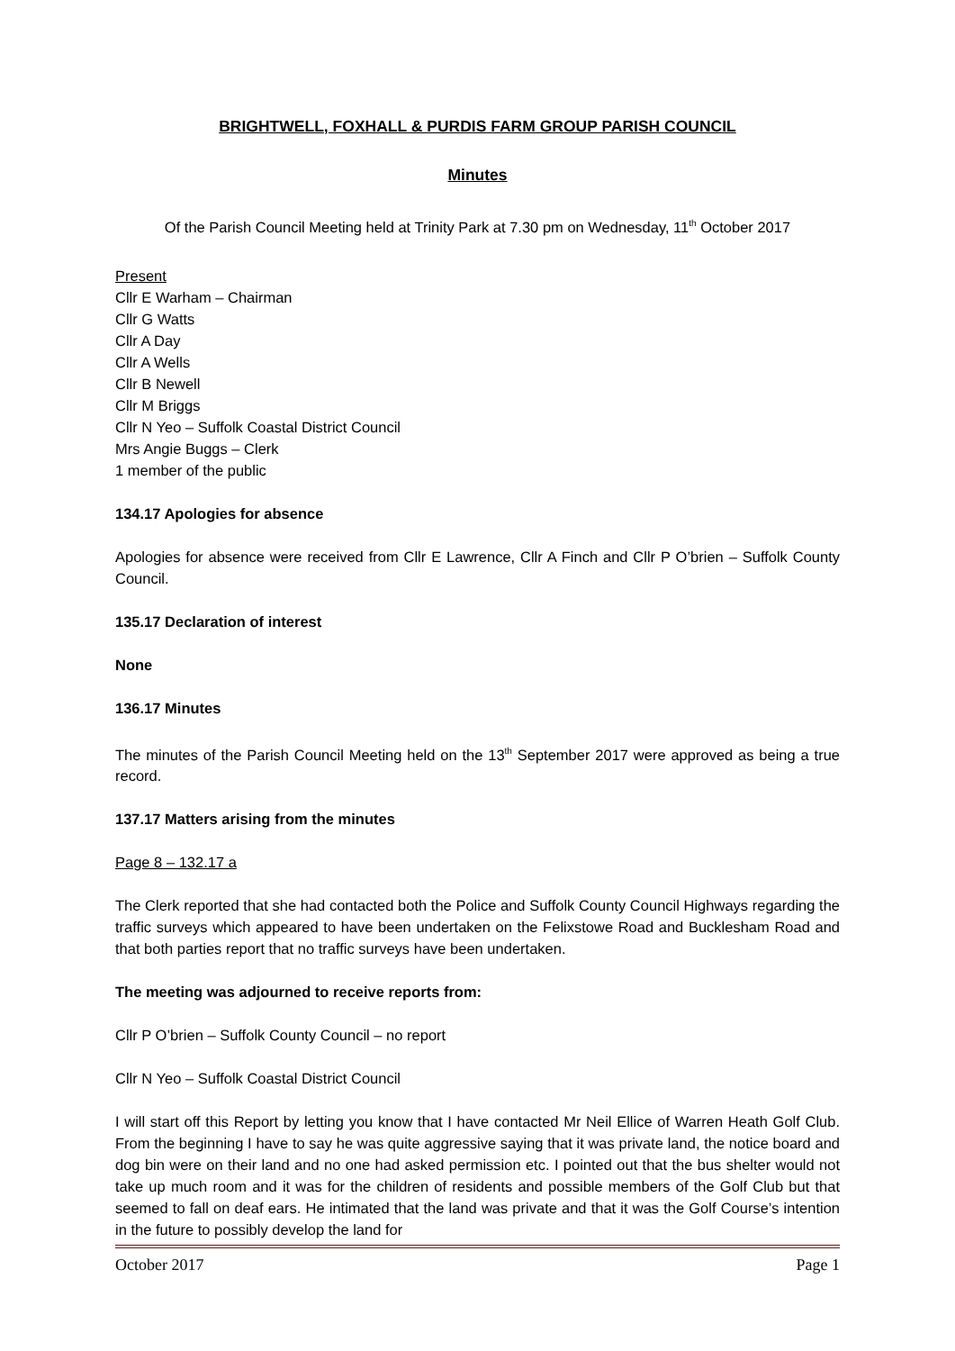BRIGHTWELL, FOXHALL & PURDIS FARM GROUP PARISH COUNCIL
Minutes
Of the Parish Council Meeting held at Trinity Park at 7.30 pm on Wednesday, 11<sup>th</sup> October 2017
Present
Cllr E Warham – Chairman
Cllr G Watts
Cllr A Day
Cllr A Wells
Cllr B Newell
Cllr M Briggs
Cllr N Yeo – Suffolk Coastal District Council
Mrs Angie Buggs – Clerk
1 member of the public
134.17 Apologies for absence
Apologies for absence were received from Cllr E Lawrence, Cllr A Finch and Cllr P O’brien – Suffolk County Council.
135.17 Declaration of interest
None
136.17 Minutes
The minutes of the Parish Council Meeting held on the 13<sup>th</sup> September 2017 were approved as being a true record.
137.17 Matters arising from the minutes
Page 8 – 132.17 a
The Clerk reported that she had contacted both the Police and Suffolk County Council Highways regarding the traffic surveys which appeared to have been undertaken on the Felixstowe Road and Bucklesham Road and that both parties report that no traffic surveys have been undertaken.
The meeting was adjourned to receive reports from:
Cllr P O’brien – Suffolk County Council – no report
Cllr N Yeo – Suffolk Coastal District Council
I will start off this Report by letting you know that I have contacted Mr Neil Ellice of Warren Heath Golf Club. From the beginning I have to say he was quite aggressive saying that it was private land, the notice board and dog bin were on their land and no one had asked permission etc. I pointed out that the bus shelter would not take up much room and it was for the children of residents and possible members of the Golf Club but that seemed to fall on deaf ears. He intimated that the land was private and that it was the Golf Course’s intention in the future to possibly develop the land for
October 2017 Page 1